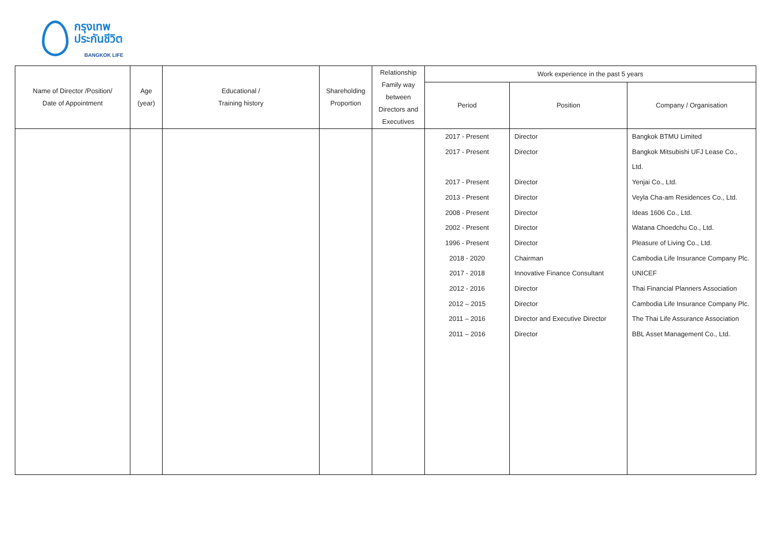กรุงเทพ
ประกันชีวิต
BANGKOK LIFE
| Name of Director /Position/ Date of Appointment | Age (year) | Educational / Training history | Shareholding Proportion | Relationship Family way between Directors and Executives | Work experience in the past 5 years | | |
| --- | --- | --- | --- | --- | --- | --- | --- |
| | | | | | Period | Position | Company / Organisation |
| | | | | | 2017 - Present 2017 - Present 2017 - Present 2013 - Present 2008 - Present 2002 - Present 1996 - Present 2018 - 2020 2017 - 2018 2012 - 2016 2012 – 2015 2011 – 2016 2011 – 2016 | Director Director Director Director Director Director Director Chairman Innovative Finance Consultant Director Director Director and Executive Director Director | Bangkok BTMU Limited Bangkok Mitsubishi UFJ Lease Co., Ltd. Yenjai Co., Ltd. Veyla Cha-am Residences Co., Ltd. Ideas 1606 Co., Ltd. Watana Choedchu Co., Ltd. Pleasure of Living Co., Ltd. Cambodia Life Insurance Company Plc. UNICEF Thai Financial Planners Association Cambodia Life Insurance Company Plc. The Thai Life Assurance Association BBL Asset Management Co., Ltd. |